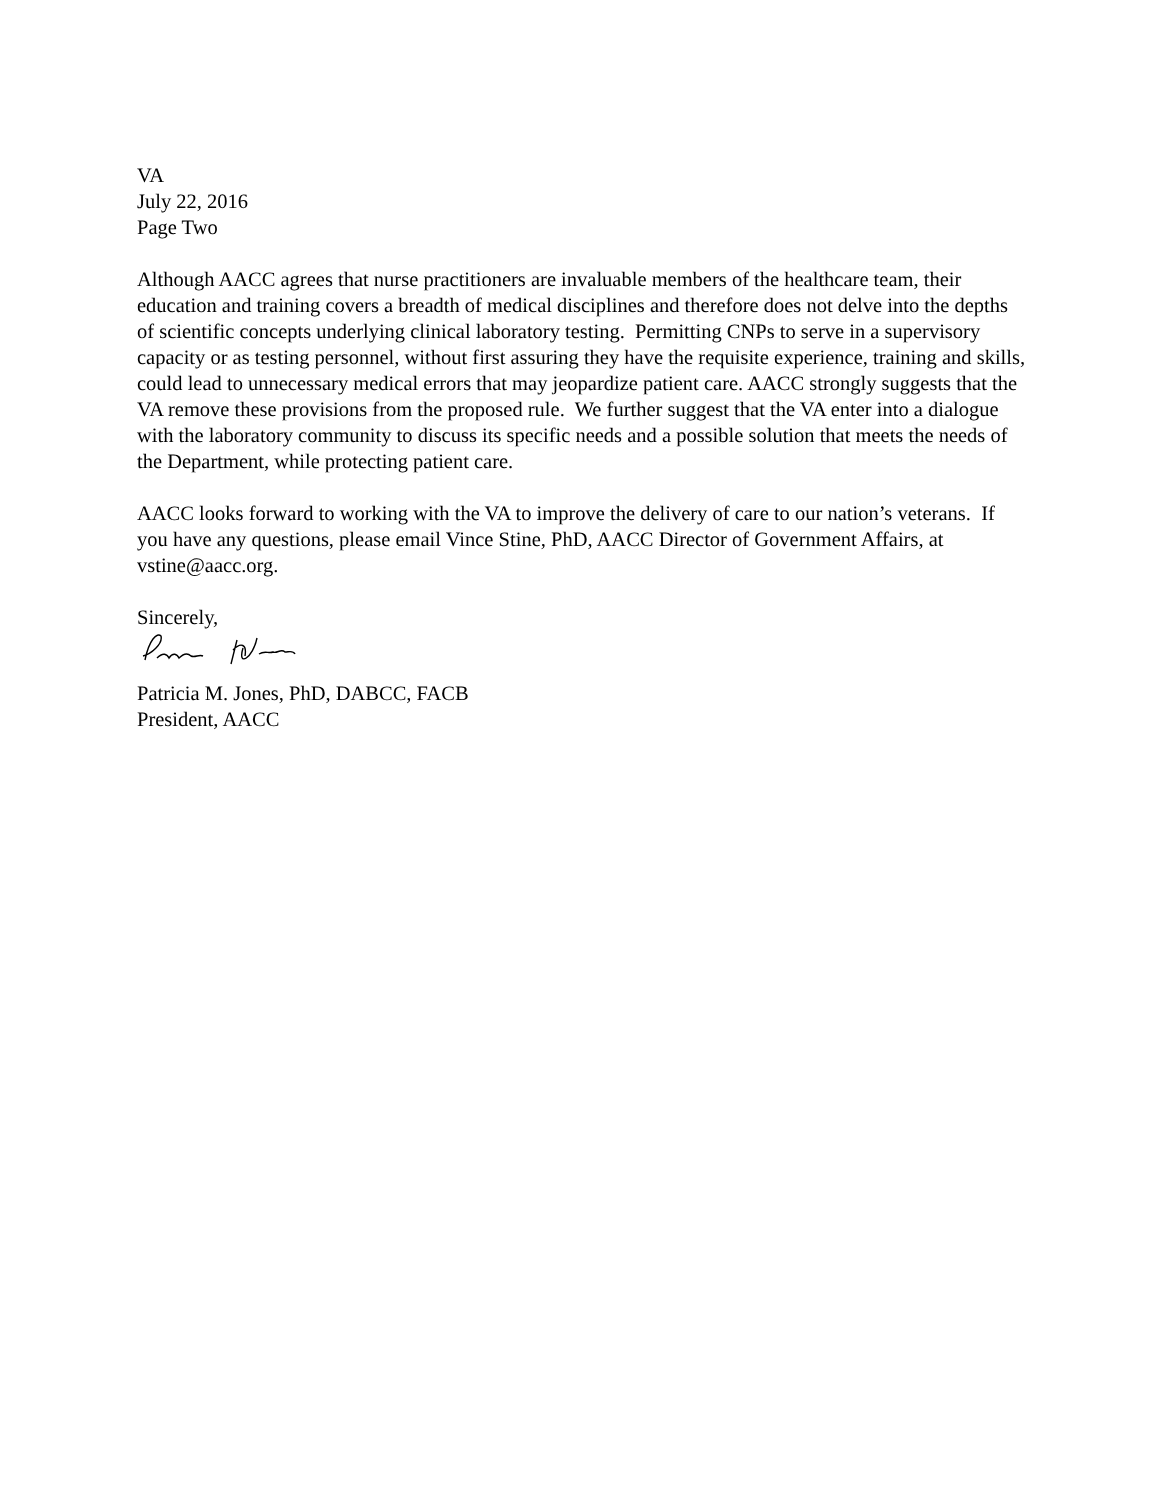VA
July 22, 2016
Page Two
Although AACC agrees that nurse practitioners are invaluable members of the healthcare team, their education and training covers a breadth of medical disciplines and therefore does not delve into the depths of scientific concepts underlying clinical laboratory testing. Permitting CNPs to serve in a supervisory capacity or as testing personnel, without first assuring they have the requisite experience, training and skills, could lead to unnecessary medical errors that may jeopardize patient care. AACC strongly suggests that the VA remove these provisions from the proposed rule. We further suggest that the VA enter into a dialogue with the laboratory community to discuss its specific needs and a possible solution that meets the needs of the Department, while protecting patient care.
AACC looks forward to working with the VA to improve the delivery of care to our nation’s veterans. If you have any questions, please email Vince Stine, PhD, AACC Director of Government Affairs, at vstine@aacc.org.
Sincerely,
Patricia M. Jones, PhD, DABCC, FACB
President, AACC